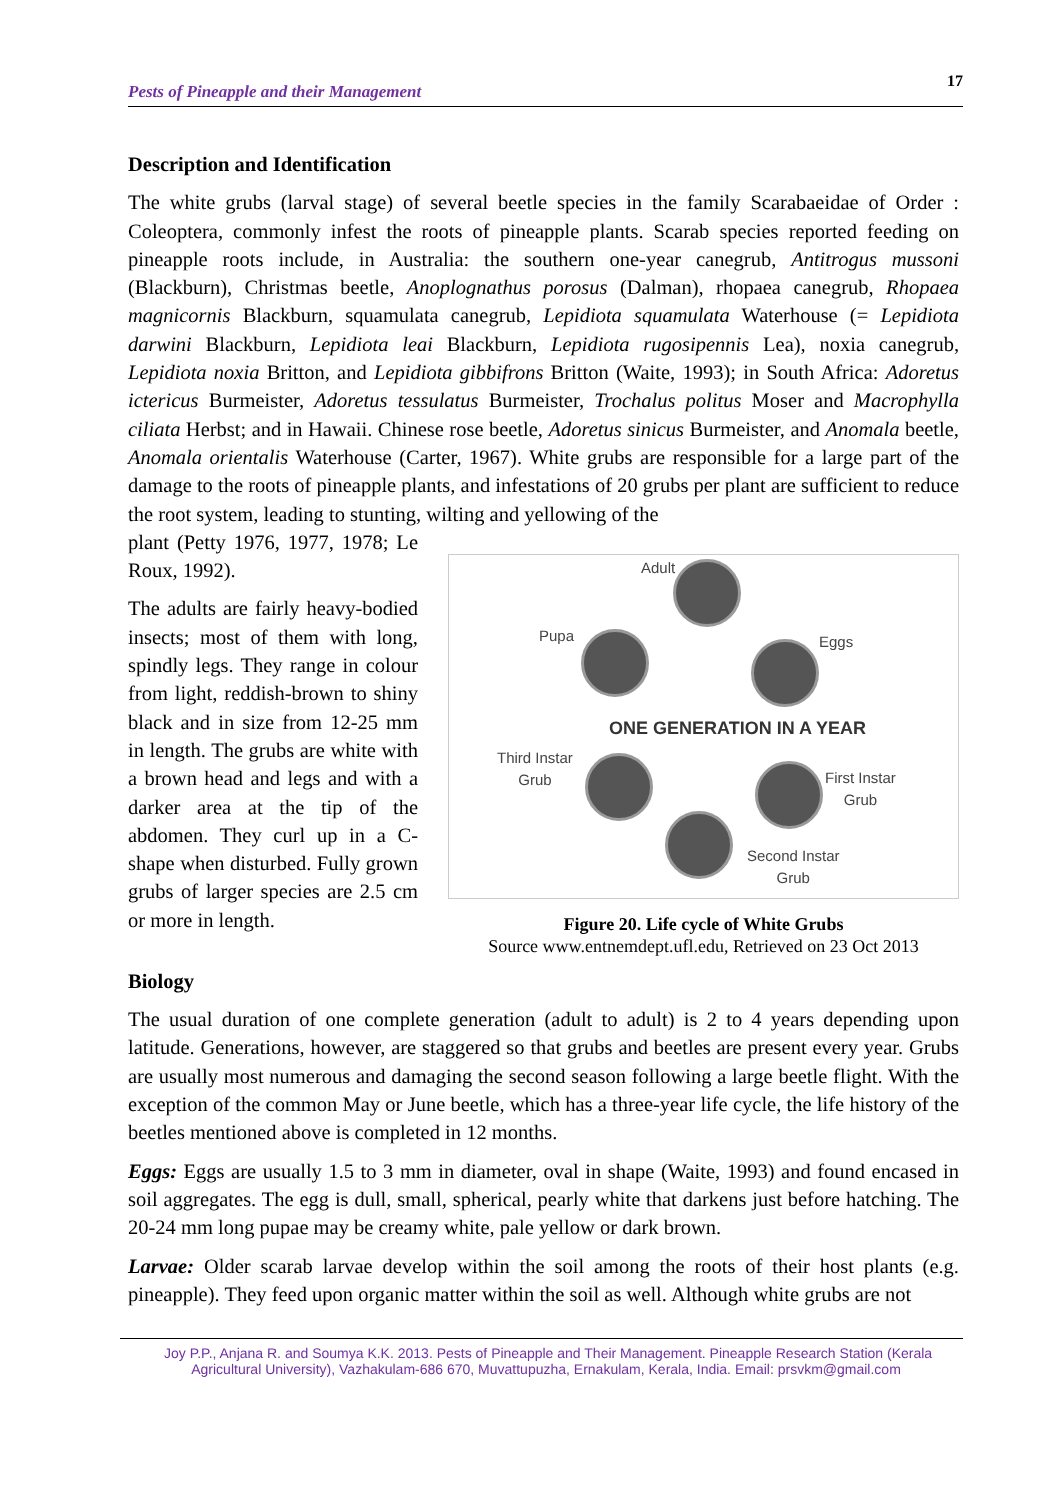Pests of Pineapple and their Management 17
Description and Identification
The white grubs (larval stage) of several beetle species in the family Scarabaeidae of Order : Coleoptera, commonly infest the roots of pineapple plants. Scarab species reported feeding on pineapple roots include, in Australia: the southern one-year canegrub, Antitrogus mussoni (Blackburn), Christmas beetle, Anoplognathus porosus (Dalman), rhopaea canegrub, Rhopaea magnicornis Blackburn, squamulata canegrub, Lepidiota squamulata Waterhouse (= Lepidiota darwini Blackburn, Lepidiota leai Blackburn, Lepidiota rugosipennis Lea), noxia canegrub, Lepidiota noxia Britton, and Lepidiota gibbifrons Britton (Waite, 1993); in South Africa: Adoretus ictericus Burmeister, Adoretus tessulatus Burmeister, Trochalus politus Moser and Macrophylla ciliata Herbst; and in Hawaii. Chinese rose beetle, Adoretus sinicus Burmeister, and Anomala beetle, Anomala orientalis Waterhouse (Carter, 1967). White grubs are responsible for a large part of the damage to the roots of pineapple plants, and infestations of 20 grubs per plant are sufficient to reduce the root system, leading to stunting, wilting and yellowing of the
plant (Petty 1976, 1977, 1978; Le Roux, 1992).
The adults are fairly heavy-bodied insects; most of them with long, spindly legs. They range in colour from light, reddish-brown to shiny black and in size from 12-25 mm in length. The grubs are white with a brown head and legs and with a darker area at the tip of the abdomen. They curl up in a C-shape when disturbed. Fully grown grubs of larger species are 2.5 cm or more in length.
Adult
Pupa Eggs
ONE GENERATION IN A YEAR
Third Instar
Grub
First Instar
Grub
Second Instar
Grub
Figure 20. Life cycle of White Grubs
Source www.entnemdept.ufl.edu, Retrieved on 23 Oct 2013
Biology
The usual duration of one complete generation (adult to adult) is 2 to 4 years depending upon latitude. Generations, however, are staggered so that grubs and beetles are present every year. Grubs are usually most numerous and damaging the second season following a large beetle flight. With the exception of the common May or June beetle, which has a three-year life cycle, the life history of the beetles mentioned above is completed in 12 months.
Eggs: Eggs are usually 1.5 to 3 mm in diameter, oval in shape (Waite, 1993) and found encased in soil aggregates. The egg is dull, small, spherical, pearly white that darkens just before hatching. The 20-24 mm long pupae may be creamy white, pale yellow or dark brown.
Larvae: Older scarab larvae develop within the soil among the roots of their host plants (e.g. pineapple). They feed upon organic matter within the soil as well. Although white grubs are not
Joy P.P., Anjana R. and Soumya K.K. 2013. Pests of Pineapple and Their Management. Pineapple Research Station (Kerala
Agricultural University), Vazhakulam-686 670, Muvattupuzha, Ernakulam, Kerala, India. Email: prsvkm@gmail.com